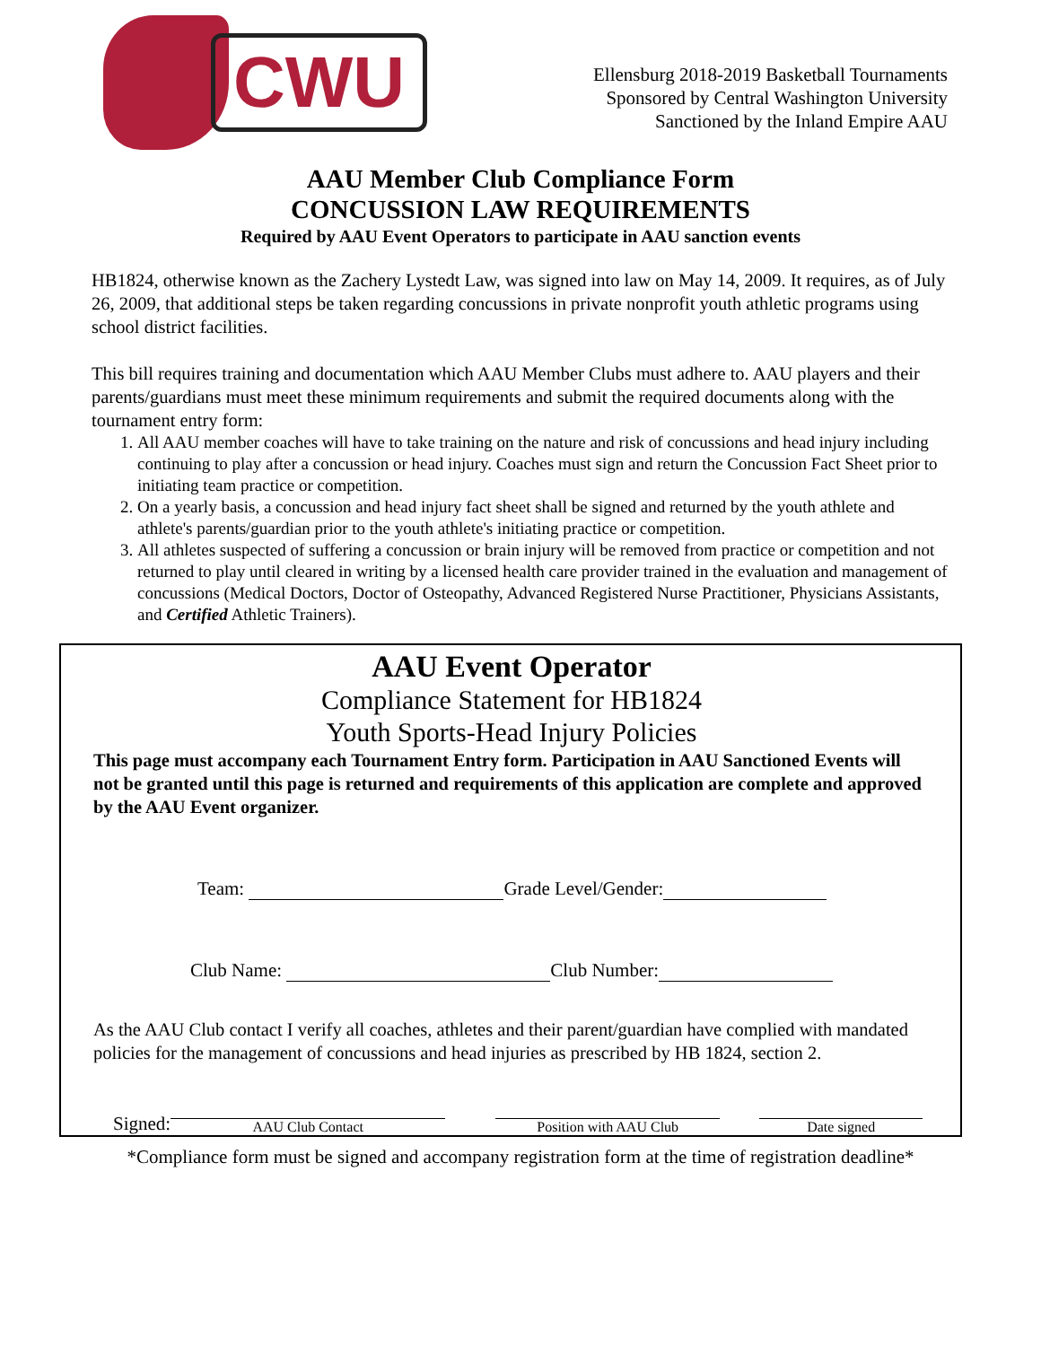CWU
Ellensburg 2018-2019 Basketball Tournaments
Sponsored by Central Washington University
Sanctioned by the Inland Empire AAU
AAU Member Club Compliance Form
CONCUSSION LAW REQUIREMENTS
Required by AAU Event Operators to participate in AAU sanction events
HB1824, otherwise known as the Zachery Lystedt Law, was signed into law on May 14, 2009. It requires, as of July 26, 2009, that additional steps be taken regarding concussions in private nonprofit youth athletic programs using school district facilities.
This bill requires training and documentation which AAU Member Clubs must adhere to. AAU players and their parents/guardians must meet these minimum requirements and submit the required documents along with the tournament entry form:
1. All AAU member coaches will have to take training on the nature and risk of concussions and head injury including continuing to play after a concussion or head injury. Coaches must sign and return the Concussion Fact Sheet prior to initiating team practice or competition.
2. On a yearly basis, a concussion and head injury fact sheet shall be signed and returned by the youth athlete and athlete's parents/guardian prior to the youth athlete's initiating practice or competition.
3. All athletes suspected of suffering a concussion or brain injury will be removed from practice or competition and not returned to play until cleared in writing by a licensed health care provider trained in the evaluation and management of concussions (Medical Doctors, Doctor of Osteopathy, Advanced Registered Nurse Practitioner, Physicians Assistants, and Certified Athletic Trainers).
AAU Event Operator
Compliance Statement for HB1824
Youth Sports-Head Injury Policies
This page must accompany each Tournament Entry form. Participation in AAU Sanctioned Events will not be granted until this page is returned and requirements of this application are complete and approved by the AAU Event organizer.
Team: Grade Level/Gender:
Club Name: Club Number:
As the AAU Club contact I verify all coaches, athletes and their parent/guardian have complied with mandated policies for the management of concussions and head injuries as prescribed by HB 1824, section 2.
Signed:
AAU Club Contact
Position with AAU Club
Date signed
*Compliance form must be signed and accompany registration form at the time of registration deadline*